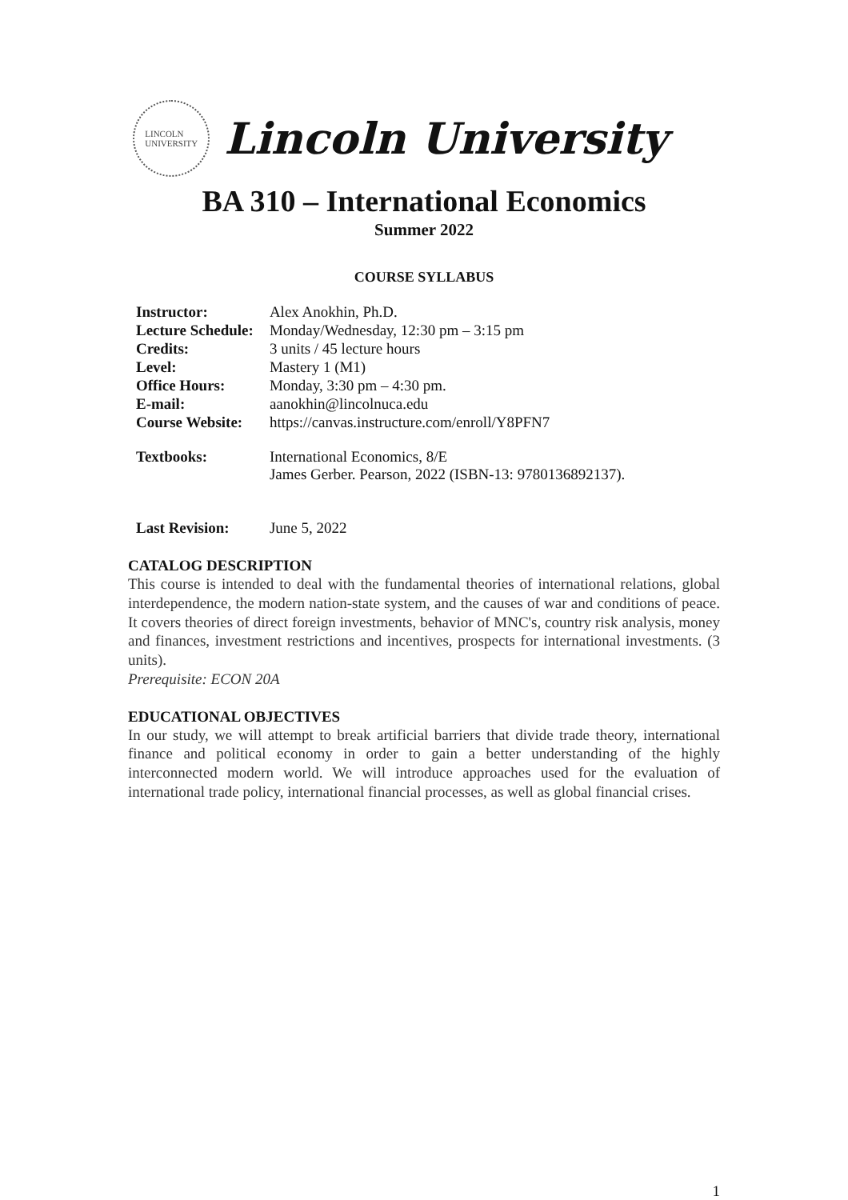LINCOLN
UNIVERSITY
Lincoln University
BA 310 – International Economics
Summer 2022
COURSE SYLLABUS
| Instructor: | Alex Anokhin, Ph.D. |
| Lecture Schedule: | Monday/Wednesday, 12:30 pm – 3:15 pm |
| Credits: | 3 units / 45 lecture hours |
| Level: | Mastery 1 (M1) |
| Office Hours: | Monday, 3:30 pm – 4:30 pm. |
| E-mail: | aanokhin@lincolnuca.edu |
| Course Website: | https://canvas.instructure.com/enroll/Y8PFN7 |
| Textbooks: | International Economics, 8/E James Gerber. Pearson, 2022 (ISBN-13: 9780136892137). |
| Last Revision: | June 5, 2022 |
CATALOG DESCRIPTION
This course is intended to deal with the fundamental theories of international relations, global interdependence, the modern nation-state system, and the causes of war and conditions of peace. It covers theories of direct foreign investments, behavior of MNC's, country risk analysis, money and finances, investment restrictions and incentives, prospects for international investments. (3 units).
Prerequisite: ECON 20A
EDUCATIONAL OBJECTIVES
In our study, we will attempt to break artificial barriers that divide trade theory, international finance and political economy in order to gain a better understanding of the highly interconnected modern world. We will introduce approaches used for the evaluation of international trade policy, international financial processes, as well as global financial crises.
1